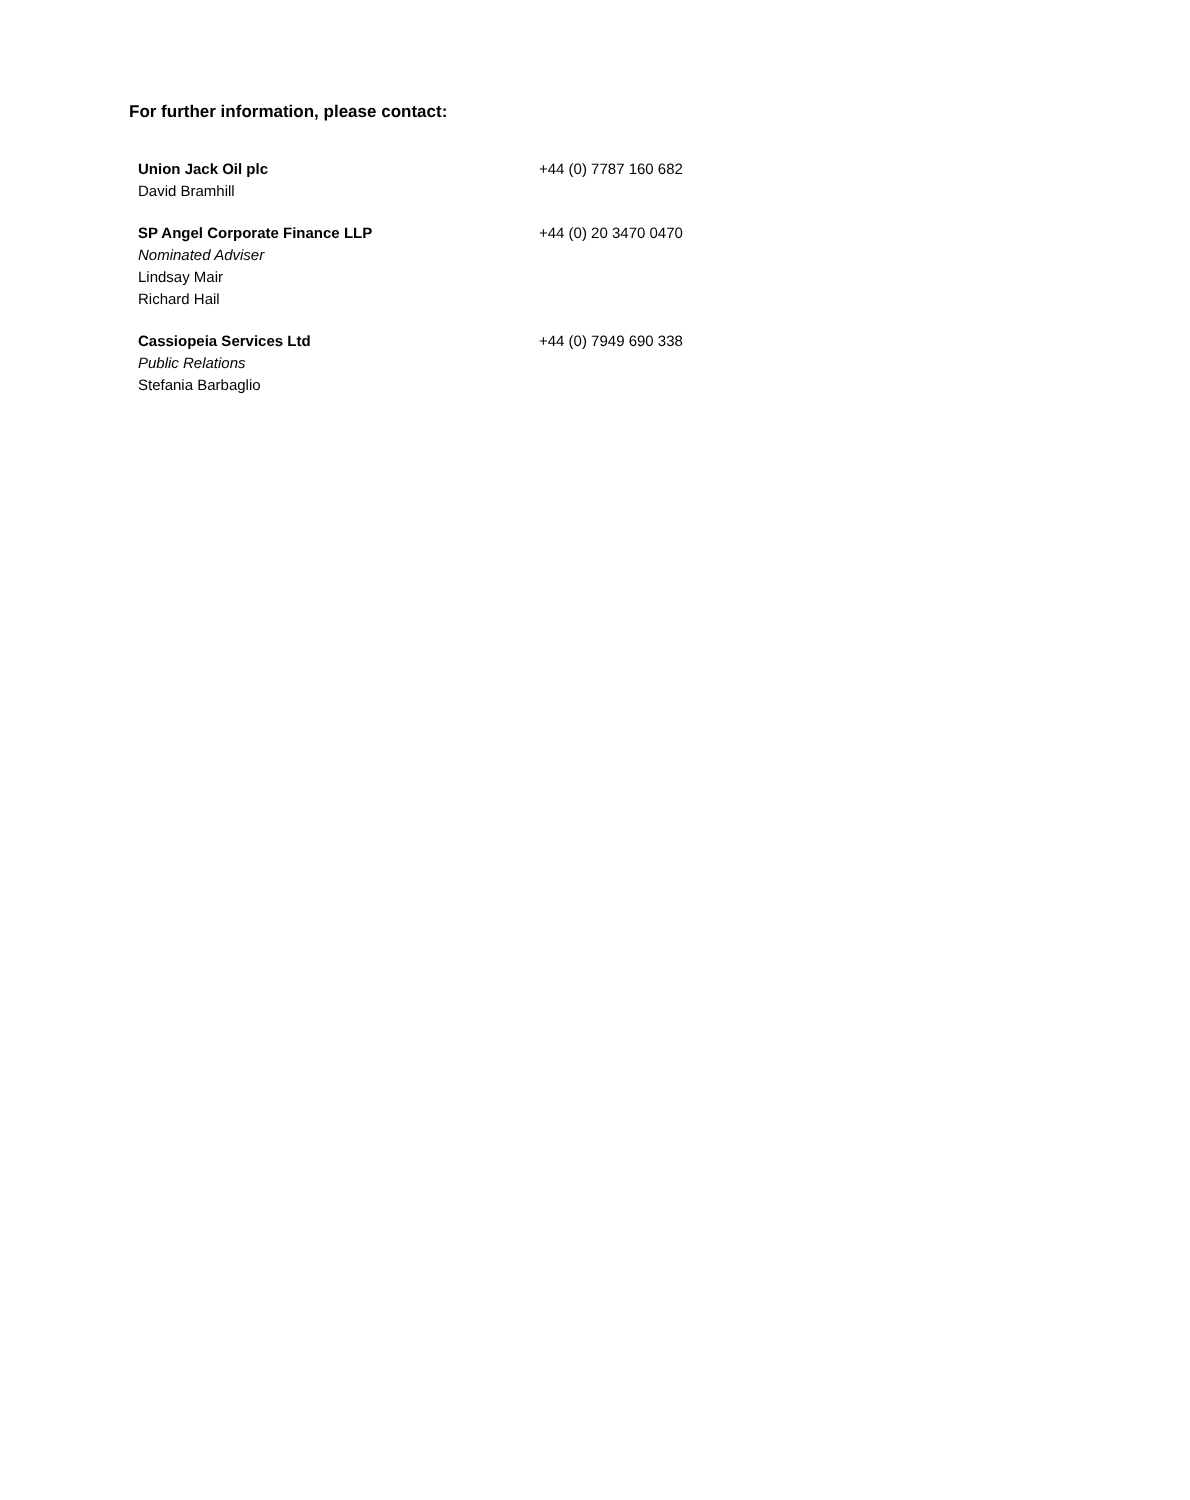For further information, please contact:
| Union Jack Oil plc | +44 (0) 7787 160 682 |
| David Bramhill | |
| SP Angel Corporate Finance LLP | +44 (0) 20 3470 0470 |
| Nominated Adviser | |
| Lindsay Mair | |
| Richard Hail | |
| Cassiopeia Services Ltd | +44 (0) 7949 690 338 |
| Public Relations | |
| Stefania Barbaglio | |